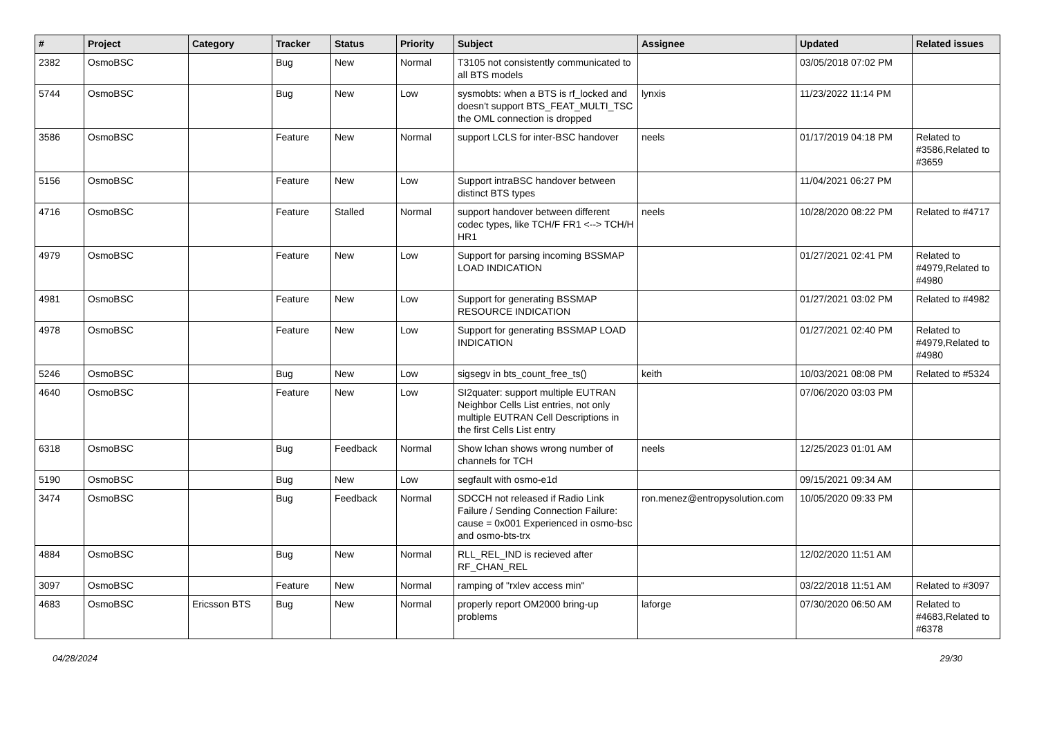| # | Project | Category | Tracker | Status | Priority | Subject | Assignee | Updated | Related issues |
| --- | --- | --- | --- | --- | --- | --- | --- | --- | --- |
| 2382 | OsmoBSC | | Bug | New | Normal | T3105 not consistently communicated to all BTS models | | 03/05/2018 07:02 PM | |
| 5744 | OsmoBSC | | Bug | New | Low | sysmobts: when a BTS is rf_locked and doesn't support BTS_FEAT_MULTI_TSC the OML connection is dropped | lynxis | 11/23/2022 11:14 PM | |
| 3586 | OsmoBSC | | Feature | New | Normal | support LCLS for inter-BSC handover | neels | 01/17/2019 04:18 PM | Related to #3586,Related to #3659 |
| 5156 | OsmoBSC | | Feature | New | Low | Support intraBSC handover between distinct BTS types | | 11/04/2021 06:27 PM | |
| 4716 | OsmoBSC | | Feature | Stalled | Normal | support handover between different codec types, like TCH/F FR1 <--> TCH/H HR1 | neels | 10/28/2020 08:22 PM | Related to #4717 |
| 4979 | OsmoBSC | | Feature | New | Low | Support for parsing incoming BSSMAP LOAD INDICATION | | 01/27/2021 02:41 PM | Related to #4979,Related to #4980 |
| 4981 | OsmoBSC | | Feature | New | Low | Support for generating BSSMAP RESOURCE INDICATION | | 01/27/2021 03:02 PM | Related to #4982 |
| 4978 | OsmoBSC | | Feature | New | Low | Support for generating BSSMAP LOAD INDICATION | | 01/27/2021 02:40 PM | Related to #4979,Related to #4980 |
| 5246 | OsmoBSC | | Bug | New | Low | sigsegv in bts_count_free_ts() | keith | 10/03/2021 08:08 PM | Related to #5324 |
| 4640 | OsmoBSC | | Feature | New | Low | SI2quater: support multiple EUTRAN Neighbor Cells List entries, not only multiple EUTRAN Cell Descriptions in the first Cells List entry | | 07/06/2020 03:03 PM | |
| 6318 | OsmoBSC | | Bug | Feedback | Normal | Show lchan shows wrong number of channels for TCH | neels | 12/25/2023 01:01 AM | |
| 5190 | OsmoBSC | | Bug | New | Low | segfault with osmo-e1d | | 09/15/2021 09:34 AM | |
| 3474 | OsmoBSC | | Bug | Feedback | Normal | SDCCH not released if Radio Link Failure / Sending Connection Failure: cause = 0x001 Experienced in osmo-bsc and osmo-bts-trx | ron.menez@entropysolution.com | 10/05/2020 09:33 PM | |
| 4884 | OsmoBSC | | Bug | New | Normal | RLL_REL_IND is recieved after RF_CHAN_REL | | 12/02/2020 11:51 AM | |
| 3097 | OsmoBSC | | Feature | New | Normal | ramping of "rxlev access min" | | 03/22/2018 11:51 AM | Related to #3097 |
| 4683 | OsmoBSC | Ericsson BTS | Bug | New | Normal | properly report OM2000 bring-up problems | laforge | 07/30/2020 06:50 AM | Related to #4683,Related to #6378 |
04/28/2024 29/30